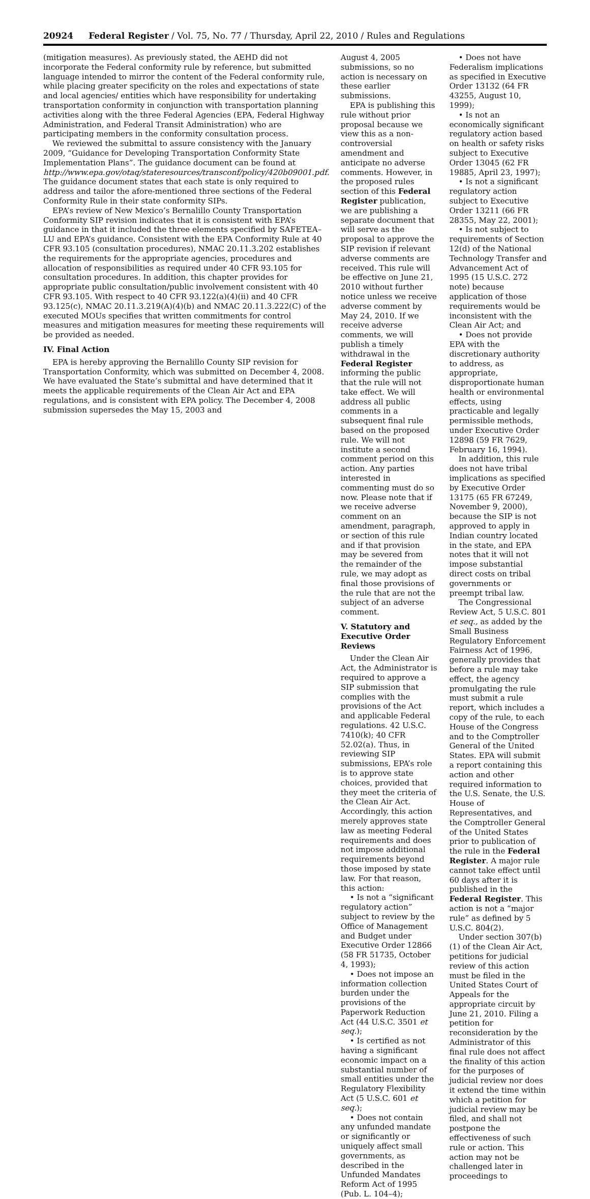20924 Federal Register / Vol. 75, No. 77 / Thursday, April 22, 2010 / Rules and Regulations
(mitigation measures). As previously stated, the AEHD did not incorporate the Federal conformity rule by reference, but submitted language intended to mirror the content of the Federal conformity rule, while placing greater specificity on the roles and expectations of state and local agencies/ entities which have responsibility for undertaking transportation conformity in conjunction with transportation planning activities along with the three Federal Agencies (EPA, Federal Highway Administration, and Federal Transit Administration) who are participating members in the conformity consultation process.
We reviewed the submittal to assure consistency with the January 2009, “Guidance for Developing Transportation Conformity State Implementation Plans”. The guidance document can be found at http://www.epa.gov/otaq/stateresources/transconf/policy/420b09001.pdf. The guidance document states that each state is only required to address and tailor the afore-mentioned three sections of the Federal Conformity Rule in their state conformity SIPs.
EPA’s review of New Mexico’s Bernalillo County Transportation Conformity SIP revision indicates that it is consistent with EPA’s guidance in that it included the three elements specified by SAFETEA–LU and EPA’s guidance. Consistent with the EPA Conformity Rule at 40 CFR 93.105 (consultation procedures), NMAC 20.11.3.202 establishes the requirements for the appropriate agencies, procedures and allocation of responsibilities as required under 40 CFR 93.105 for consultation procedures. In addition, this chapter provides for appropriate public consultation/public involvement consistent with 40 CFR 93.105. With respect to 40 CFR 93.122(a)(4)(ii) and 40 CFR 93.125(c), NMAC 20.11.3.219(A)(4)(b) and NMAC 20.11.3.222(C) of the executed MOUs specifies that written commitments for control measures and mitigation measures for meeting these requirements will be provided as needed.
IV. Final Action
EPA is hereby approving the Bernalillo County SIP revision for Transportation Conformity, which was submitted on December 4, 2008. We have evaluated the State’s submittal and have determined that it meets the applicable requirements of the Clean Air Act and EPA regulations, and is consistent with EPA policy. The December 4, 2008 submission supersedes the May 15, 2003 and
August 4, 2005 submissions, so no action is necessary on these earlier submissions.
EPA is publishing this rule without prior proposal because we view this as a non-controversial amendment and anticipate no adverse comments. However, in the proposed rules section of this Federal Register publication, we are publishing a separate document that will serve as the proposal to approve the SIP revision if relevant adverse comments are received. This rule will be effective on June 21, 2010 without further notice unless we receive adverse comment by May 24, 2010. If we receive adverse comments, we will publish a timely withdrawal in the Federal Register informing the public that the rule will not take effect. We will address all public comments in a subsequent final rule based on the proposed rule. We will not institute a second comment period on this action. Any parties interested in commenting must do so now. Please note that if we receive adverse comment on an amendment, paragraph, or section of this rule and if that provision may be severed from the remainder of the rule, we may adopt as final those provisions of the rule that are not the subject of an adverse comment.
V. Statutory and Executive Order Reviews
Under the Clean Air Act, the Administrator is required to approve a SIP submission that complies with the provisions of the Act and applicable Federal regulations. 42 U.S.C. 7410(k); 40 CFR 52.02(a). Thus, in reviewing SIP submissions, EPA’s role is to approve state choices, provided that they meet the criteria of the Clean Air Act. Accordingly, this action merely approves state law as meeting Federal requirements and does not impose additional requirements beyond those imposed by state law. For that reason, this action:
• Is not a “significant regulatory action” subject to review by the Office of Management and Budget under Executive Order 12866 (58 FR 51735, October 4, 1993);
• Does not impose an information collection burden under the provisions of the Paperwork Reduction Act (44 U.S.C. 3501 et seq.);
• Is certified as not having a significant economic impact on a substantial number of small entities under the Regulatory Flexibility Act (5 U.S.C. 601 et seq.);
• Does not contain any unfunded mandate or significantly or uniquely affect small governments, as described in the Unfunded Mandates Reform Act of 1995 (Pub. L. 104–4);
• Does not have Federalism implications as specified in Executive Order 13132 (64 FR 43255, August 10, 1999);
• Is not an economically significant regulatory action based on health or safety risks subject to Executive Order 13045 (62 FR 19885, April 23, 1997);
• Is not a significant regulatory action subject to Executive Order 13211 (66 FR 28355, May 22, 2001);
• Is not subject to requirements of Section 12(d) of the National Technology Transfer and Advancement Act of 1995 (15 U.S.C. 272 note) because application of those requirements would be inconsistent with the Clean Air Act; and
• Does not provide EPA with the discretionary authority to address, as appropriate, disproportionate human health or environmental effects, using practicable and legally permissible methods, under Executive Order 12898 (59 FR 7629, February 16, 1994).
In addition, this rule does not have tribal implications as specified by Executive Order 13175 (65 FR 67249, November 9, 2000), because the SIP is not approved to apply in Indian country located in the state, and EPA notes that it will not impose substantial direct costs on tribal governments or preempt tribal law.
The Congressional Review Act, 5 U.S.C. 801 et seq., as added by the Small Business Regulatory Enforcement Fairness Act of 1996, generally provides that before a rule may take effect, the agency promulgating the rule must submit a rule report, which includes a copy of the rule, to each House of the Congress and to the Comptroller General of the United States. EPA will submit a report containing this action and other required information to the U.S. Senate, the U.S. House of Representatives, and the Comptroller General of the United States prior to publication of the rule in the Federal Register. A major rule cannot take effect until 60 days after it is published in the Federal Register. This action is not a “major rule” as defined by 5 U.S.C. 804(2).
Under section 307(b)(1) of the Clean Air Act, petitions for judicial review of this action must be filed in the United States Court of Appeals for the appropriate circuit by June 21, 2010. Filing a petition for reconsideration by the Administrator of this final rule does not affect the finality of this action for the purposes of judicial review nor does it extend the time within which a petition for judicial review may be filed, and shall not postpone the effectiveness of such rule or action. This action may not be challenged later in proceedings to